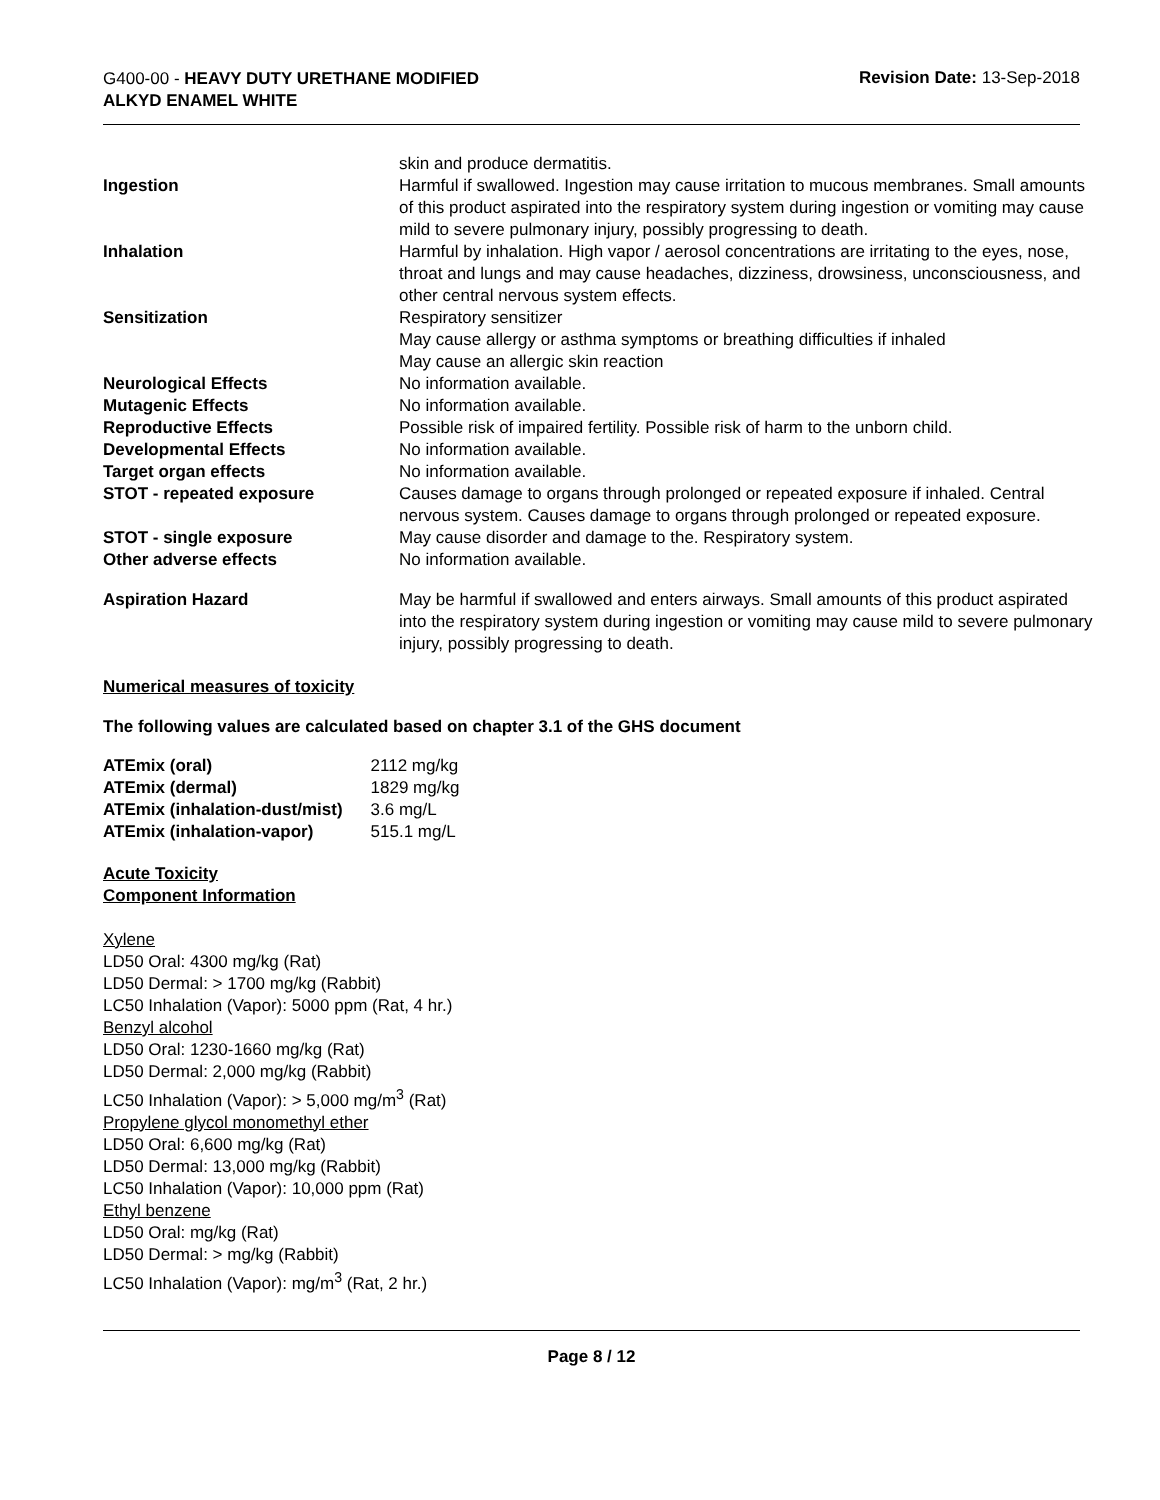G400-00 - HEAVY DUTY URETHANE MODIFIED
ALKYD ENAMEL WHITE
Revision Date: 13-Sep-2018
| | skin and produce dermatitis. |
| Ingestion | Harmful if swallowed. Ingestion may cause irritation to mucous membranes. Small amounts of this product aspirated into the respiratory system during ingestion or vomiting may cause mild to severe pulmonary injury, possibly progressing to death. |
| Inhalation | Harmful by inhalation. High vapor / aerosol concentrations are irritating to the eyes, nose, throat and lungs and may cause headaches, dizziness, drowsiness, unconsciousness, and other central nervous system effects. |
| Sensitization | Respiratory sensitizer May cause allergy or asthma symptoms or breathing difficulties if inhaled May cause an allergic skin reaction |
| Neurological Effects | No information available. |
| Mutagenic Effects | No information available. |
| Reproductive Effects | Possible risk of impaired fertility. Possible risk of harm to the unborn child. |
| Developmental Effects | No information available. |
| Target organ effects | No information available. |
| STOT - repeated exposure | Causes damage to organs through prolonged or repeated exposure if inhaled. Central nervous system. Causes damage to organs through prolonged or repeated exposure. |
| STOT - single exposure | May cause disorder and damage to the. Respiratory system. |
| Other adverse effects | No information available. |
| Aspiration Hazard | May be harmful if swallowed and enters airways. Small amounts of this product aspirated into the respiratory system during ingestion or vomiting may cause mild to severe pulmonary injury, possibly progressing to death. |
Numerical measures of toxicity
The following values are calculated based on chapter 3.1 of the GHS document
| ATEmix (oral) | 2112 mg/kg |
| ATEmix (dermal) | 1829 mg/kg |
| ATEmix (inhalation-dust/mist) | 3.6 mg/L |
| ATEmix (inhalation-vapor) | 515.1 mg/L |
Acute Toxicity
Component Information
Xylene
LD50 Oral: 4300 mg/kg (Rat)
LD50 Dermal: > 1700 mg/kg (Rabbit)
LC50 Inhalation (Vapor): 5000 ppm (Rat, 4 hr.)
Benzyl alcohol
LD50 Oral: 1230-1660 mg/kg (Rat)
LD50 Dermal: 2,000 mg/kg (Rabbit)
LC50 Inhalation (Vapor): > 5,000 mg/m<sup>3</sup> (Rat)
Propylene glycol monomethyl ether
LD50 Oral: 6,600 mg/kg (Rat)
LD50 Dermal: 13,000 mg/kg (Rabbit)
LC50 Inhalation (Vapor): 10,000 ppm (Rat)
Ethyl benzene
LD50 Oral: mg/kg (Rat)
LD50 Dermal: > mg/kg (Rabbit)
LC50 Inhalation (Vapor): mg/m<sup>3</sup> (Rat, 2 hr.)
Page 8 / 12